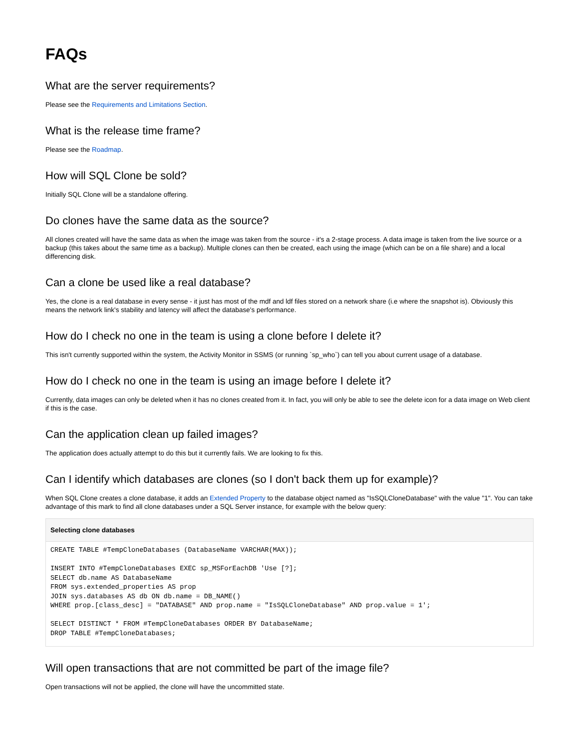FAQs
What are the server requirements?
Please see the Requirements and Limitations Section.
What is the release time frame?
Please see the Roadmap.
How will SQL Clone be sold?
Initially SQL Clone will be a standalone offering.
Do clones have the same data as the source?
All clones created will have the same data as when the image was taken from the source - it's a 2-stage process. A data image is taken from the live source or a backup (this takes about the same time as a backup). Multiple clones can then be created, each using the image (which can be on a file share) and a local differencing disk.
Can a clone be used like a real database?
Yes, the clone is a real database in every sense - it just has most of the mdf and ldf files stored on a network share (i.e where the snapshot is). Obviously this means the network link's stability and latency will affect the database's performance.
How do I check no one in the team is using a clone before I delete it?
This isn't currently supported within the system, the Activity Monitor in SSMS (or running `sp_who`) can tell you about current usage of a database.
How do I check no one in the team is using an image before I delete it?
Currently, data images can only be deleted when it has no clones created from it. In fact, you will only be able to see the delete icon for a data image on Web client if this is the case.
Can the application clean up failed images?
The application does actually attempt to do this but it currently fails. We are looking to fix this.
Can I identify which databases are clones (so I don't back them up for example)?
When SQL Clone creates a clone database, it adds an Extended Property to the database object named as "IsSQLCloneDatabase" with the value "1". You can take advantage of this mark to find all clone databases under a SQL Server instance, for example with the below query:
Selecting clone databases
CREATE TABLE #TempCloneDatabases (DatabaseName VARCHAR(MAX));

INSERT INTO #TempCloneDatabases EXEC sp_MSForEachDB 'Use [?];
SELECT db.name AS DatabaseName
FROM sys.extended_properties AS prop
JOIN sys.databases AS db ON db.name = DB_NAME()
WHERE prop.[class_desc] = "DATABASE" AND prop.name = "IsSQLCloneDatabase" AND prop.value = 1';

SELECT DISTINCT * FROM #TempCloneDatabases ORDER BY DatabaseName;
DROP TABLE #TempCloneDatabases;
Will open transactions that are not committed be part of the image file?
Open transactions will not be applied, the clone will have the uncommitted state.